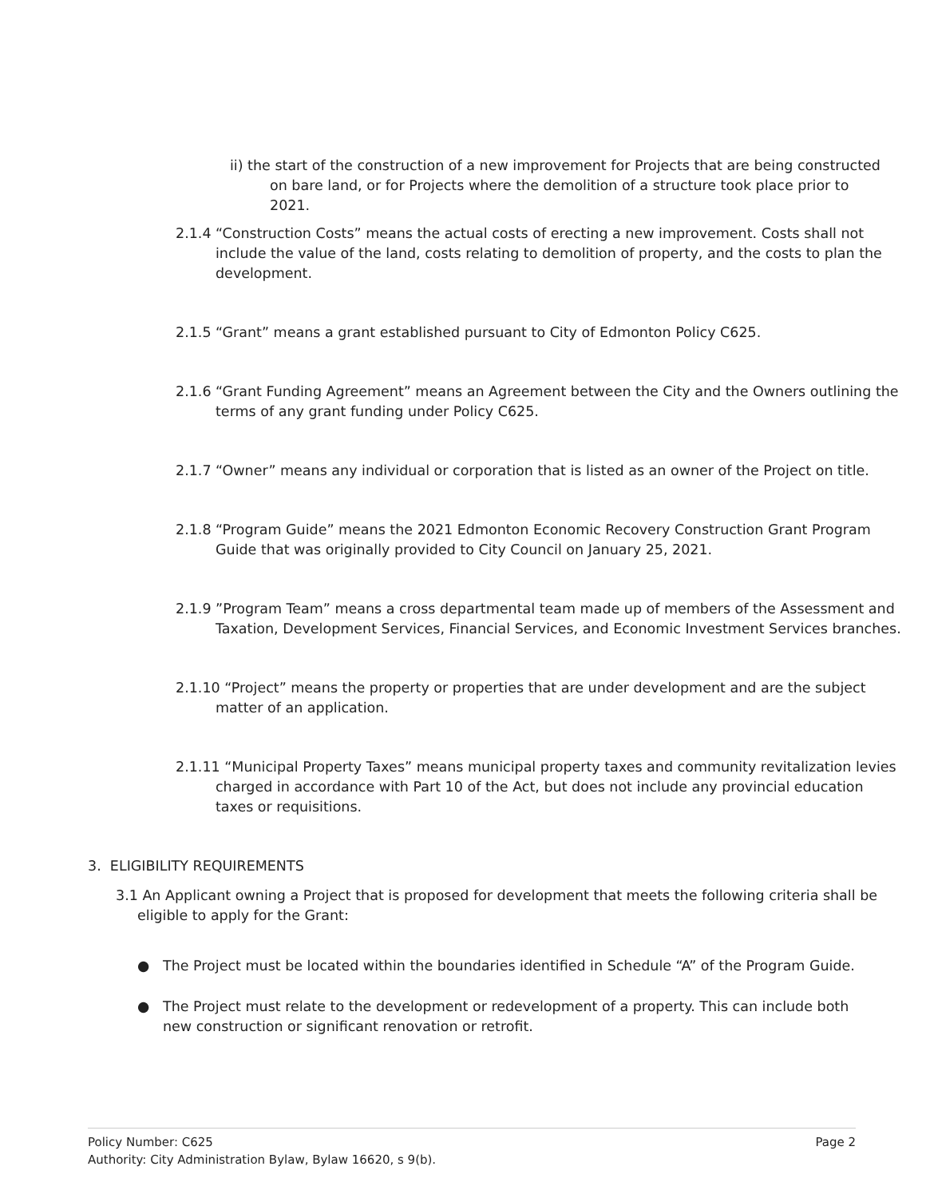ii) the start of the construction of a new improvement for Projects that are being constructed on bare land, or for Projects where the demolition of a structure took place prior to 2021.
2.1.4 “Construction Costs” means the actual costs of erecting a new improvement. Costs shall not include the value of the land, costs relating to demolition of property, and the costs to plan the development.
2.1.5 “Grant” means a grant established pursuant to City of Edmonton Policy C625.
2.1.6 “Grant Funding Agreement” means an Agreement between the City and the Owners outlining the terms of any grant funding under Policy C625.
2.1.7 “Owner” means any individual or corporation that is listed as an owner of the Project on title.
2.1.8 “Program Guide” means the 2021 Edmonton Economic Recovery Construction Grant Program Guide that was originally provided to City Council on January 25, 2021.
2.1.9 ”Program Team” means a cross departmental team made up of members of the Assessment and Taxation, Development Services, Financial Services, and Economic Investment Services branches.
2.1.10 “Project” means the property or properties that are under development and are the subject matter of an application.
2.1.11 “Municipal Property Taxes” means municipal property taxes and community revitalization levies charged in accordance with Part 10 of the Act, but does not include any provincial education taxes or requisitions.
3. ELIGIBILITY REQUIREMENTS
3.1 An Applicant owning a Project that is proposed for development that meets the following criteria shall be eligible to apply for the Grant:
● The Project must be located within the boundaries identified in Schedule “A” of the Program Guide.
● The Project must relate to the development or redevelopment of a property. This can include both new construction or significant renovation or retrofit.
Policy Number: C625 Page 2
Authority: City Administration Bylaw, Bylaw 16620, s 9(b).